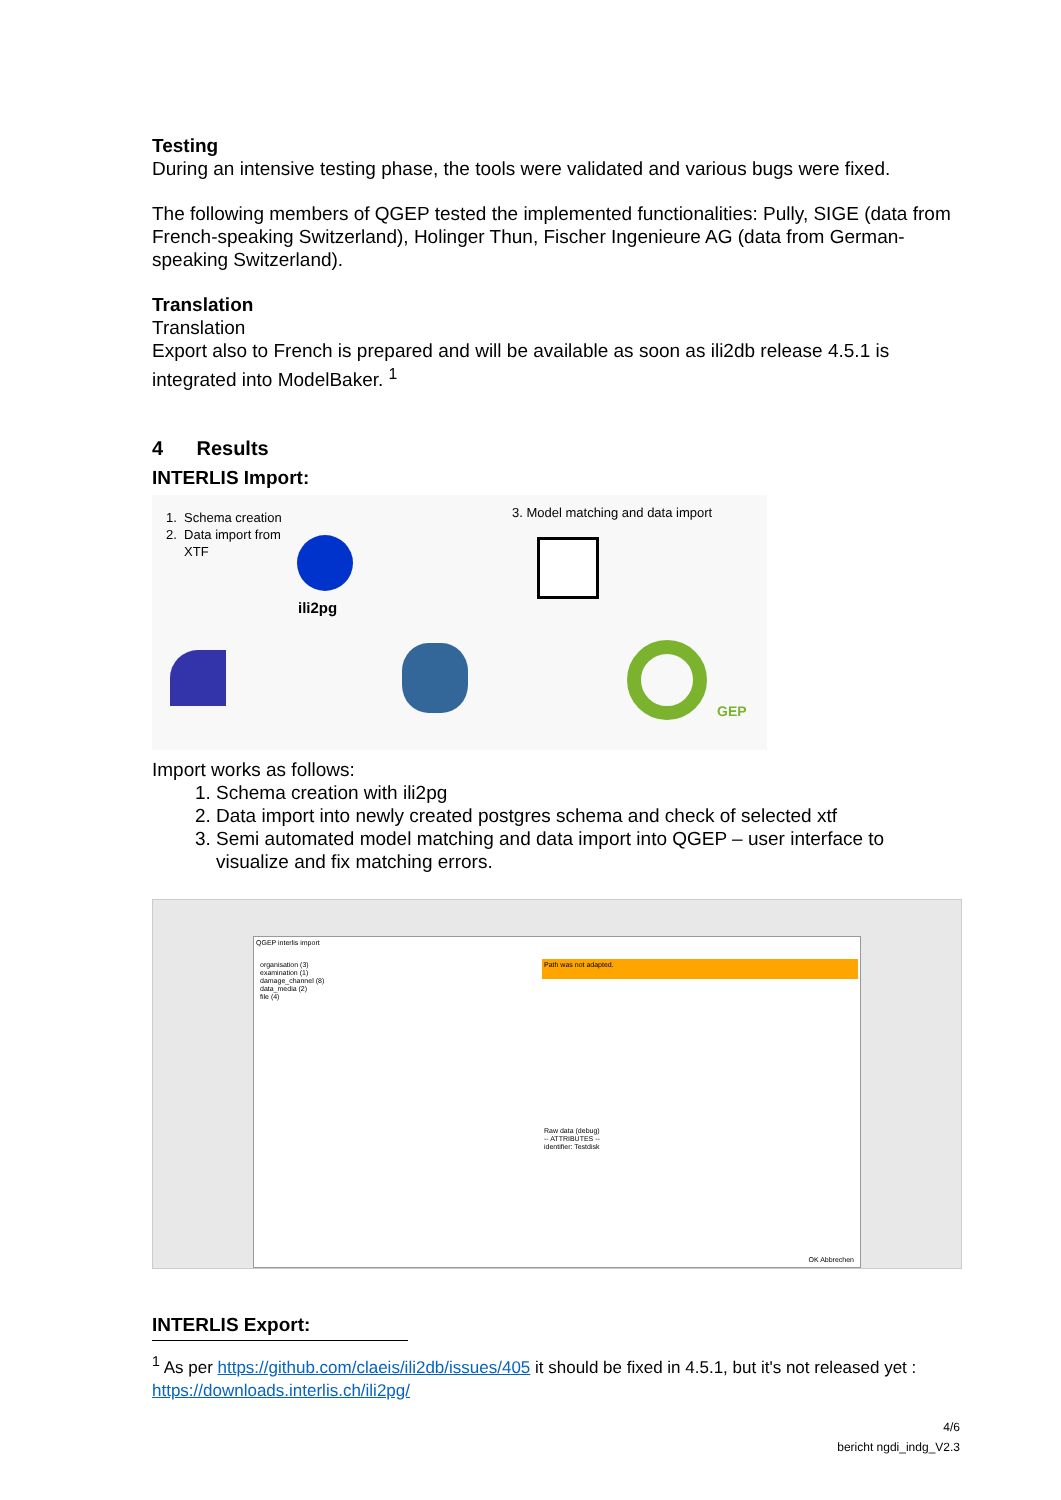Testing
During an intensive testing phase, the tools were validated and various bugs were fixed.
The following members of QGEP tested the implemented functionalities: Pully, SIGE (data from French-speaking Switzerland), Holinger Thun, Fischer Ingenieure AG (data from German-speaking Switzerland).
Translation
Translation
Export also to French is prepared and will be available as soon as ili2db release 4.5.1 is integrated into ModelBaker. <sup>1</sup>
4 Results
INTERLIS Import:
1. Schema creation
2. Data import from
XTF
3. Model matching and data import
ili2pg
GEP
Import works as follows:
1. Schema creation with ili2pg
2. Data import into newly created postgres schema and check of selected xtf
3. Semi automated model matching and data import into QGEP – user interface to visualize and fix matching errors.
QGEP interlis import
Path was not adapted.
organisation (3)
examination (1)
damage_channel (8)
data_media (2)
file (4)
Raw data (debug)
-- ATTRIBUTES --
identifier: Testdisk
OK Abbrechen
INTERLIS Export:
<sup>1</sup> As per https://github.com/claeis/ili2db/issues/405 it should be fixed in 4.5.1, but it's not released yet : https://downloads.interlis.ch/ili2pg/
4/6
bericht ngdi_indg_V2.3